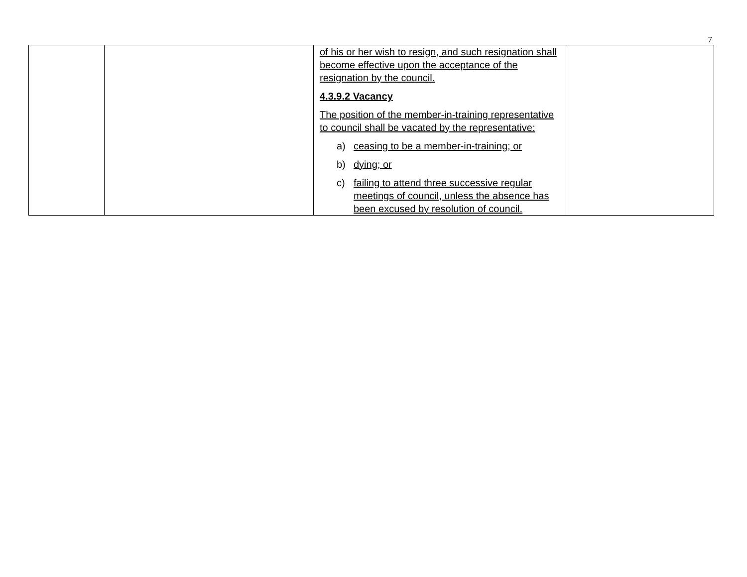7
| | | of his or her wish to resign, and such resignation shall become effective upon the acceptance of the resignation by the council. 4.3.9.2 Vacancy The position of the member-in-training representative to council shall be vacated by the representative: a) ceasing to be a member-in-training; or b) dying; or c) failing to attend three successive regular meetings of council, unless the absence has been excused by resolution of council. | |